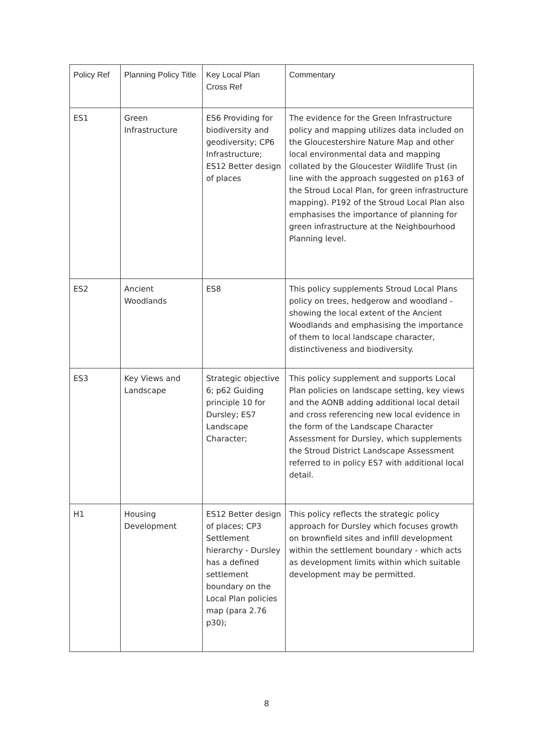| Policy Ref | Planning Policy Title | Key Local Plan Cross Ref | Commentary |
| --- | --- | --- | --- |
| ES1 | Green Infrastructure | ES6 Providing for biodiversity and geodiversity; CP6 Infrastructure; ES12 Better design of places | The evidence for the Green Infrastructure policy and mapping utilizes data included on the Gloucestershire Nature Map and other local environmental data and mapping collated by the Gloucester Wildlife Trust (in line with the approach suggested on p163 of the Stroud Local Plan, for green infrastructure mapping). P192 of the Stroud Local Plan also emphasises the importance of planning for green infrastructure at the Neighbourhood Planning level. |
| ES2 | Ancient Woodlands | ES8 | This policy supplements Stroud Local Plans policy on trees, hedgerow and woodland - showing the local extent of the Ancient Woodlands and emphasising the importance of them to local landscape character, distinctiveness and biodiversity. |
| ES3 | Key Views and Landscape | Strategic objective 6; p62 Guiding principle 10 for Dursley; ES7 Landscape Character; | This policy supplement and supports Local Plan policies on landscape setting, key views and the AONB adding additional local detail and cross referencing new local evidence in the form of the Landscape Character Assessment for Dursley, which supplements the Stroud District Landscape Assessment referred to in policy ES7 with additional local detail. |
| H1 | Housing Development | ES12 Better design of places; CP3 Settlement hierarchy - Dursley has a defined settlement boundary on the Local Plan policies map (para 2.76 p30); | This policy reflects the strategic policy approach for Dursley which focuses growth on brownfield sites and infill development within the settlement boundary - which acts as development limits within which suitable development may be permitted. |
8